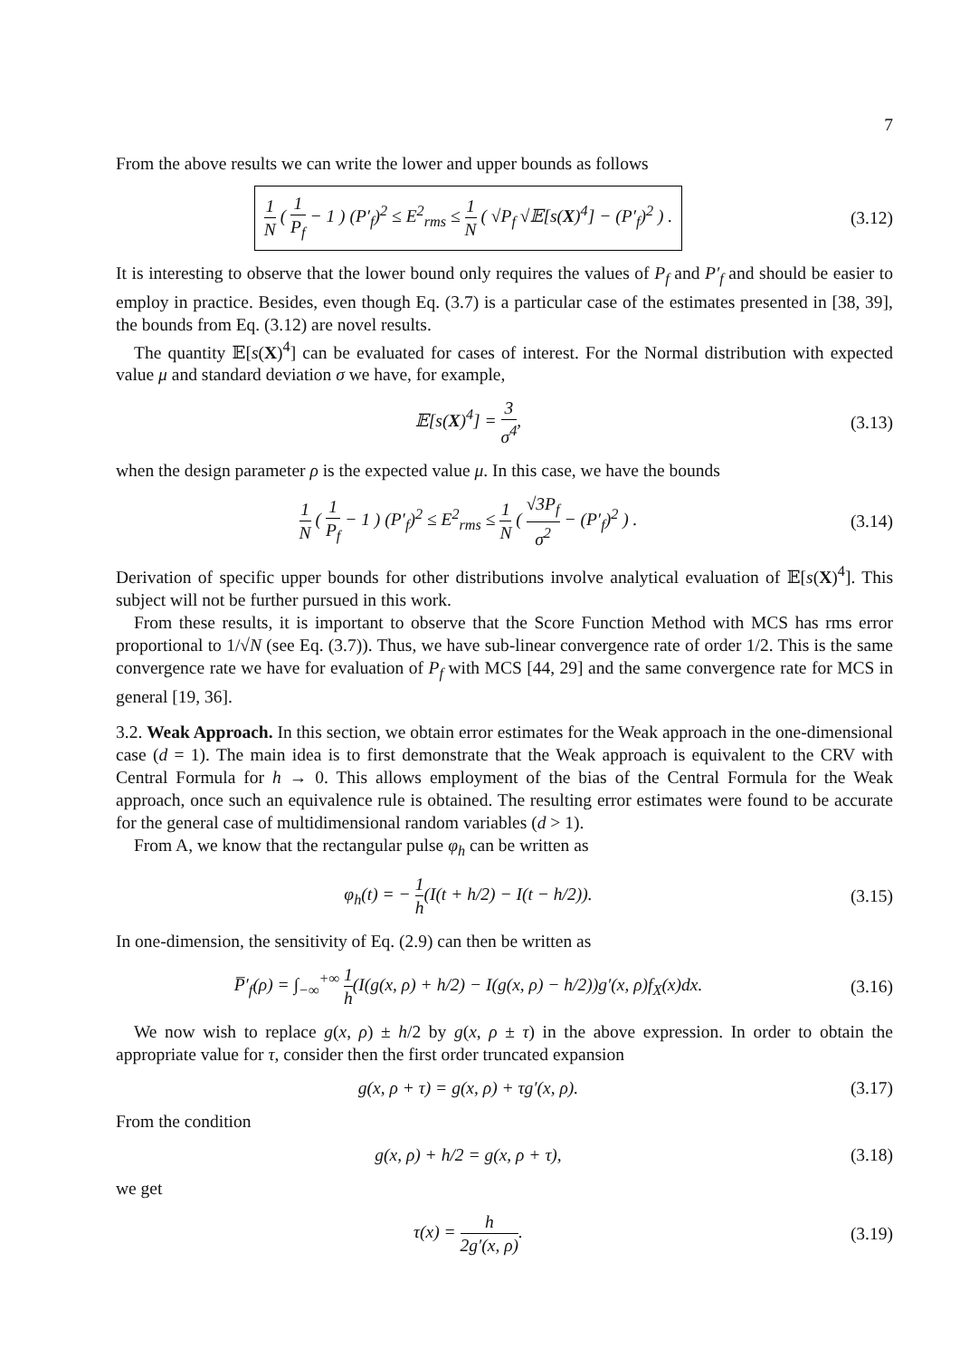7
From the above results we can write the lower and upper bounds as follows
1 N ( 1 P<sub>f</sub> − 1 ) (P′<sub>f</sub>)<sup>2</sup> ≤ E<sup>2</sup><sub>rms</sub> ≤ 1 N ( √P<sub>f</sub> √𝔼[s(X)<sup>4</sup>] − (P′<sub>f</sub>)<sup>2</sup> ) .
(3.12)
It is interesting to observe that the lower bound only requires the values of P<sub>f</sub> and P′<sub>f</sub> and should be easier to employ in practice. Besides, even though Eq. (3.7) is a particular case of the estimates presented in [38, 39], the bounds from Eq. (3.12) are novel results.
The quantity 𝔼[s(X)<sup>4</sup>] can be evaluated for cases of interest. For the Normal distribution with expected value μ and standard deviation σ we have, for example,
𝔼[s(X)<sup>4</sup>] = 3 σ<sup>4</sup>, (3.13)
when the design parameter ρ is the expected value μ. In this case, we have the bounds
1 N ( 1 P<sub>f</sub> − 1 ) (P′<sub>f</sub>)<sup>2</sup> ≤ E<sup>2</sup><sub>rms</sub> ≤ 1 N ( √3P<sub>f</sub> σ<sup>2</sup> − (P′<sub>f</sub>)<sup>2</sup> ) .
(3.14)
Derivation of specific upper bounds for other distributions involve analytical evaluation of 𝔼[s(X)<sup>4</sup>]. This subject will not be further pursued in this work.
From these results, it is important to observe that the Score Function Method with MCS has rms error proportional to 1/√N (see Eq. (3.7)). Thus, we have sub-linear convergence rate of order 1/2. This is the same convergence rate we have for evaluation of P<sub>f</sub> with MCS [44, 29] and the same convergence rate for MCS in general [19, 36].
3.2. Weak Approach. In this section, we obtain error estimates for the Weak approach in the one-dimensional case (d = 1). The main idea is to first demonstrate that the Weak approach is equivalent to the CRV with Central Formula for h → 0. This allows employment of the bias of the Central Formula for the Weak approach, once such an equivalence rule is obtained. The resulting error estimates were found to be accurate for the general case of multidimensional random variables (d > 1).
From A, we know that the rectangular pulse φ<sub>h</sub> can be written as
φ<sub>h</sub>(t) = − 1 h(I(t + h/2) − I(t − h/2)).
(3.15)
In one-dimension, the sensitivity of Eq. (2.9) can then be written as
P̅′<sub>f</sub>(ρ) = ∫<sub>−∞</sub><sup>+∞</sup> 1 h(I(g(x, ρ) + h/2) − I(g(x, ρ) − h/2))g′(x, ρ)f<sub>X</sub>(x)dx.
(3.16)
We now wish to replace g(x, ρ) ± h/2 by g(x, ρ ± τ) in the above expression. In order to obtain the appropriate value for τ, consider then the first order truncated expansion
g(x, ρ + τ) = g(x, ρ) + τg′(x, ρ).
(3.17)
From the condition
g(x, ρ) + h/2 = g(x, ρ + τ), (3.18)
we get
τ(x) = h 2g′(x, ρ). (3.19)